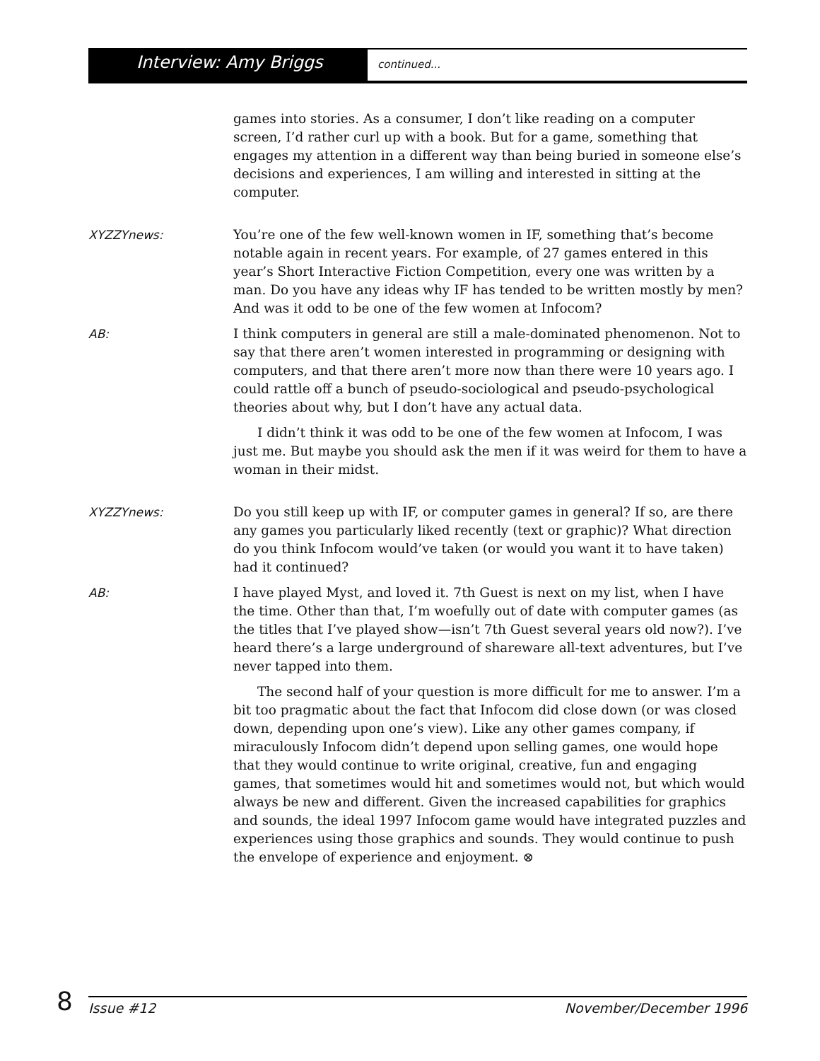Interview: Amy Briggs
continued...
games into stories. As a consumer, I don’t like reading on a computer screen, I’d rather curl up with a book. But for a game, something that engages my attention in a different way than being buried in someone else’s decisions and experiences, I am willing and interested in sitting at the computer.
XYZZYnews:
You’re one of the few well-known women in IF, something that’s become notable again in recent years. For example, of 27 games entered in this year’s Short Interactive Fiction Competition, every one was written by a man. Do you have any ideas why IF has tended to be written mostly by men? And was it odd to be one of the few women at Infocom?
AB:
I think computers in general are still a male-dominated phenomenon. Not to say that there aren’t women interested in programming or designing with computers, and that there aren’t more now than there were 10 years ago. I could rattle off a bunch of pseudo-sociological and pseudo-psychological theories about why, but I don’t have any actual data.
I didn’t think it was odd to be one of the few women at Infocom, I was just me. But maybe you should ask the men if it was weird for them to have a woman in their midst.
XYZZYnews:
Do you still keep up with IF, or computer games in general? If so, are there any games you particularly liked recently (text or graphic)? What direction do you think Infocom would’ve taken (or would you want it to have taken) had it continued?
AB:
I have played Myst, and loved it. 7th Guest is next on my list, when I have the time. Other than that, I’m woefully out of date with computer games (as the titles that I’ve played show—isn’t 7th Guest several years old now?). I’ve heard there’s a large underground of shareware all-text adventures, but I’ve never tapped into them.
The second half of your question is more difficult for me to answer. I’m a bit too pragmatic about the fact that Infocom did close down (or was closed down, depending upon one’s view). Like any other games company, if miraculously Infocom didn’t depend upon selling games, one would hope that they would continue to write original, creative, fun and engaging games, that sometimes would hit and sometimes would not, but which would always be new and different. Given the increased capabilities for graphics and sounds, the ideal 1997 Infocom game would have integrated puzzles and experiences using those graphics and sounds. They would continue to push the envelope of experience and enjoyment. ⊗
8
Issue #12 November/December 1996